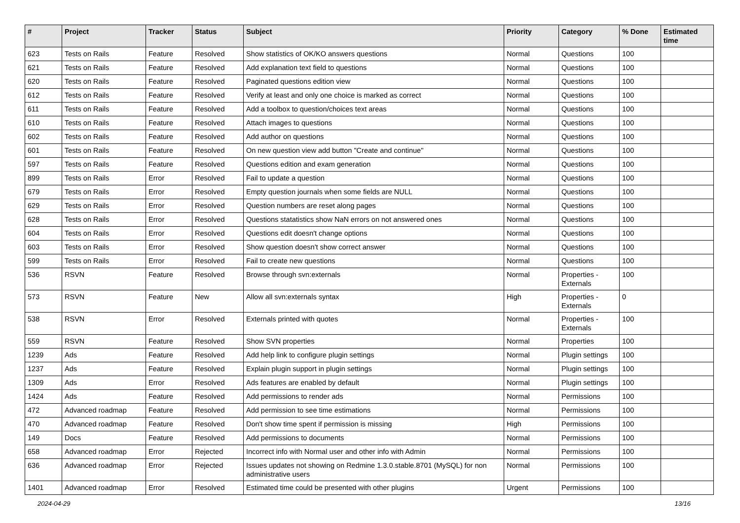| # | Project | Tracker | Status | Subject | Priority | Category | % Done | Estimated time |
| --- | --- | --- | --- | --- | --- | --- | --- | --- |
| 623 | Tests on Rails | Feature | Resolved | Show statistics of OK/KO answers questions | Normal | Questions | 100 | |
| 621 | Tests on Rails | Feature | Resolved | Add explanation text field to questions | Normal | Questions | 100 | |
| 620 | Tests on Rails | Feature | Resolved | Paginated questions edition view | Normal | Questions | 100 | |
| 612 | Tests on Rails | Feature | Resolved | Verify at least and only one choice is marked as correct | Normal | Questions | 100 | |
| 611 | Tests on Rails | Feature | Resolved | Add a toolbox to question/choices text areas | Normal | Questions | 100 | |
| 610 | Tests on Rails | Feature | Resolved | Attach images to questions | Normal | Questions | 100 | |
| 602 | Tests on Rails | Feature | Resolved | Add author on questions | Normal | Questions | 100 | |
| 601 | Tests on Rails | Feature | Resolved | On new question view add button "Create and continue" | Normal | Questions | 100 | |
| 597 | Tests on Rails | Feature | Resolved | Questions edition and exam generation | Normal | Questions | 100 | |
| 899 | Tests on Rails | Error | Resolved | Fail to update a question | Normal | Questions | 100 | |
| 679 | Tests on Rails | Error | Resolved | Empty question journals when some fields are NULL | Normal | Questions | 100 | |
| 629 | Tests on Rails | Error | Resolved | Question numbers are reset along pages | Normal | Questions | 100 | |
| 628 | Tests on Rails | Error | Resolved | Questions statatistics show NaN errors on not answered ones | Normal | Questions | 100 | |
| 604 | Tests on Rails | Error | Resolved | Questions edit doesn't change options | Normal | Questions | 100 | |
| 603 | Tests on Rails | Error | Resolved | Show question doesn't show correct answer | Normal | Questions | 100 | |
| 599 | Tests on Rails | Error | Resolved | Fail to create new questions | Normal | Questions | 100 | |
| 536 | RSVN | Feature | Resolved | Browse through svn:externals | Normal | Properties - Externals | 100 | |
| 573 | RSVN | Feature | New | Allow all svn:externals syntax | High | Properties - Externals | 0 | |
| 538 | RSVN | Error | Resolved | Externals printed with quotes | Normal | Properties - Externals | 100 | |
| 559 | RSVN | Feature | Resolved | Show SVN properties | Normal | Properties | 100 | |
| 1239 | Ads | Feature | Resolved | Add help link to configure plugin settings | Normal | Plugin settings | 100 | |
| 1237 | Ads | Feature | Resolved | Explain plugin support in plugin settings | Normal | Plugin settings | 100 | |
| 1309 | Ads | Error | Resolved | Ads features are enabled by default | Normal | Plugin settings | 100 | |
| 1424 | Ads | Feature | Resolved | Add permissions to render ads | Normal | Permissions | 100 | |
| 472 | Advanced roadmap | Feature | Resolved | Add permission to see time estimations | Normal | Permissions | 100 | |
| 470 | Advanced roadmap | Feature | Resolved | Don't show time spent if permission is missing | High | Permissions | 100 | |
| 149 | Docs | Feature | Resolved | Add permissions to documents | Normal | Permissions | 100 | |
| 658 | Advanced roadmap | Error | Rejected | Incorrect info with Normal user and other info with Admin | Normal | Permissions | 100 | |
| 636 | Advanced roadmap | Error | Rejected | Issues updates not showing on Redmine 1.3.0.stable.8701 (MySQL) for non administrative users | Normal | Permissions | 100 | |
| 1401 | Advanced roadmap | Error | Resolved | Estimated time could be presented with other plugins | Urgent | Permissions | 100 | |
2024-04-29 13/16